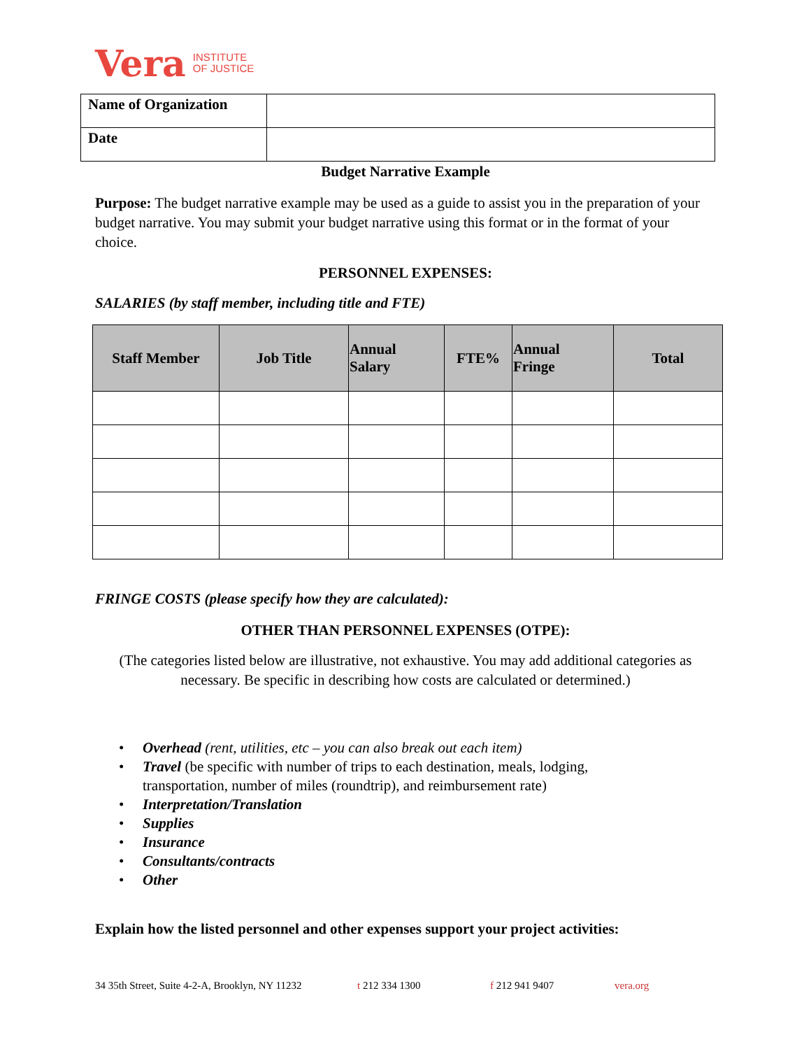Vera INSTITUTE
OF JUSTICE
| Name of Organization | |
| Date | |
Budget Narrative Example
Purpose: The budget narrative example may be used as a guide to assist you in the preparation of your budget narrative. You may submit your budget narrative using this format or in the format of your choice.
PERSONNEL EXPENSES:
SALARIES (by staff member, including title and FTE)
| Staff Member | Job Title | Annual Salary | FTE% | Annual Fringe | Total |
| --- | --- | --- | --- | --- | --- |
FRINGE COSTS (please specify how they are calculated):
OTHER THAN PERSONNEL EXPENSES (OTPE):
(The categories listed below are illustrative, not exhaustive. You may add additional categories as necessary. Be specific in describing how costs are calculated or determined.)
Overhead (rent, utilities, etc – you can also break out each item)
Travel (be specific with number of trips to each destination, meals, lodging,
transportation, number of miles (roundtrip), and reimbursement rate)
Interpretation/Translation
Supplies
Insurance
Consultants/contracts
Other
Explain how the listed personnel and other expenses support your project activities:
34 35th Street, Suite 4-2-A, Brooklyn, NY 11232 t 212 334 1300 f 212 941 9407 vera.org